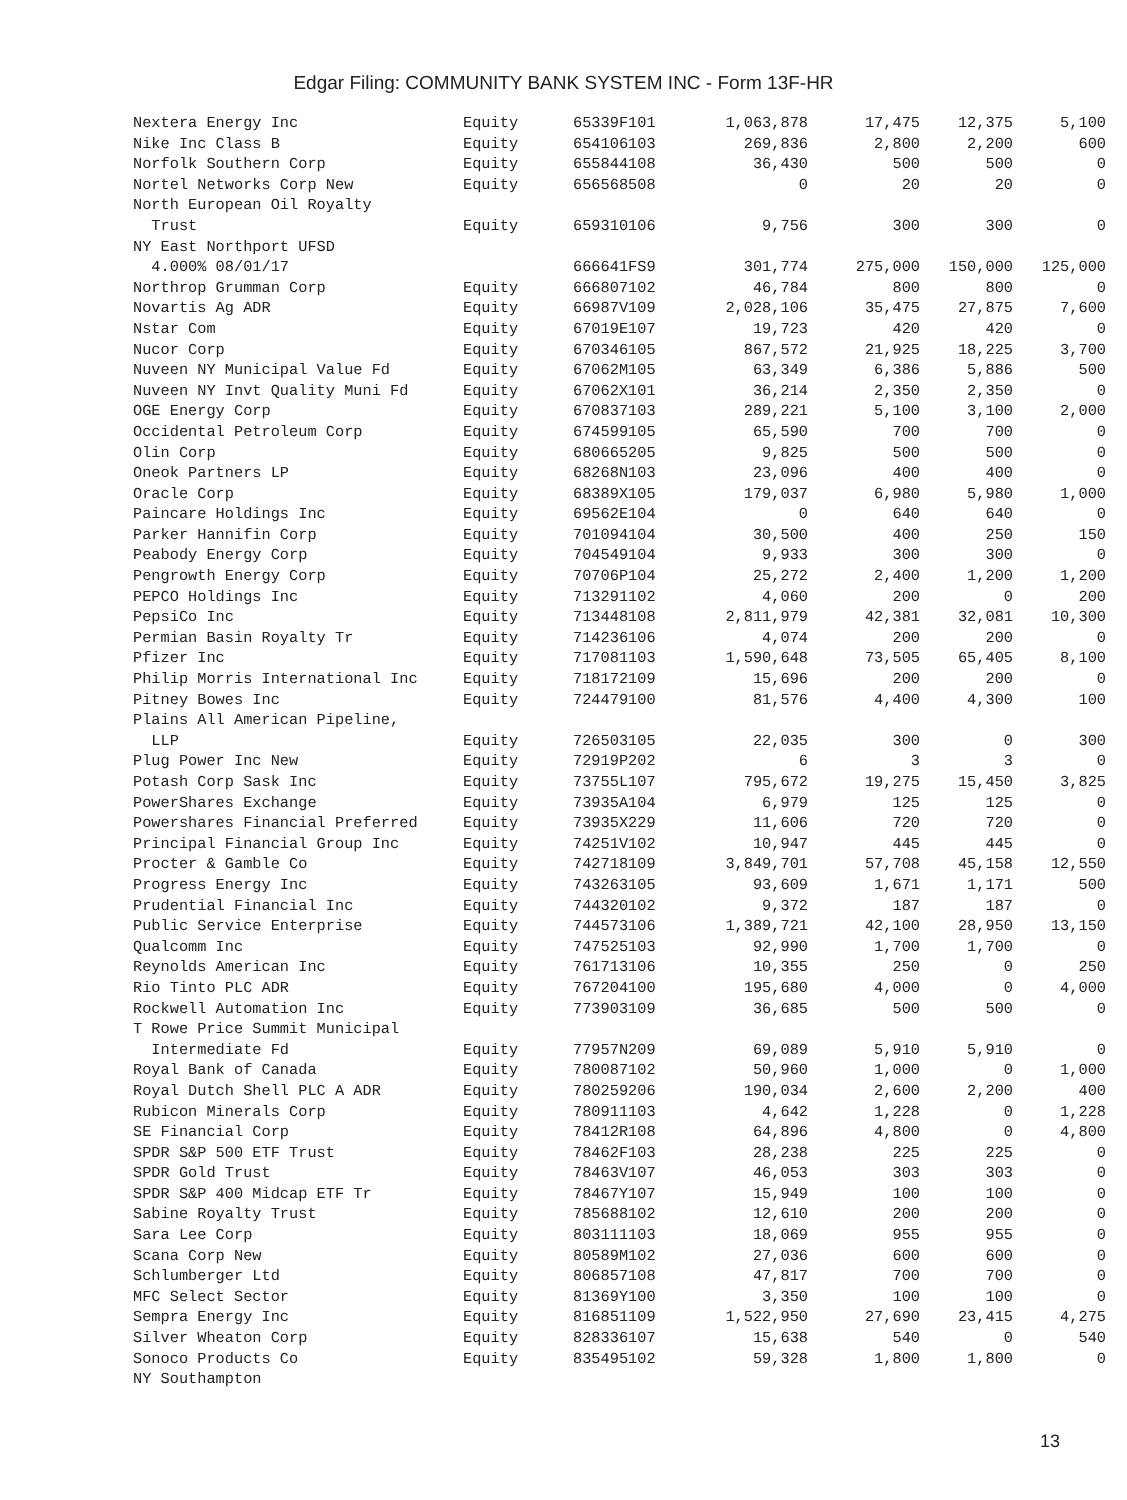Edgar Filing: COMMUNITY BANK SYSTEM INC - Form 13F-HR
| Nextera Energy Inc | Equity | 65339F101 | 1,063,878 | 17,475 | 12,375 | 5,100 |
| Nike Inc Class B | Equity | 654106103 | 269,836 | 2,800 | 2,200 | 600 |
| Norfolk Southern Corp | Equity | 655844108 | 36,430 | 500 | 500 | 0 |
| Nortel Networks Corp New | Equity | 656568508 | 0 | 20 | 20 | 0 |
| North European Oil Royalty | | | | | | |
| Trust | Equity | 659310106 | 9,756 | 300 | 300 | 0 |
| NY East Northport UFSD | | | | | | |
| 4.000% 08/01/17 | | 666641FS9 | 301,774 | 275,000 | 150,000 | 125,000 |
| Northrop Grumman Corp | Equity | 666807102 | 46,784 | 800 | 800 | 0 |
| Novartis Ag ADR | Equity | 66987V109 | 2,028,106 | 35,475 | 27,875 | 7,600 |
| Nstar Com | Equity | 67019E107 | 19,723 | 420 | 420 | 0 |
| Nucor Corp | Equity | 670346105 | 867,572 | 21,925 | 18,225 | 3,700 |
| Nuveen NY Municipal Value Fd | Equity | 67062M105 | 63,349 | 6,386 | 5,886 | 500 |
| Nuveen NY Invt Quality Muni Fd | Equity | 67062X101 | 36,214 | 2,350 | 2,350 | 0 |
| OGE Energy Corp | Equity | 670837103 | 289,221 | 5,100 | 3,100 | 2,000 |
| Occidental Petroleum Corp | Equity | 674599105 | 65,590 | 700 | 700 | 0 |
| Olin Corp | Equity | 680665205 | 9,825 | 500 | 500 | 0 |
| Oneok Partners LP | Equity | 68268N103 | 23,096 | 400 | 400 | 0 |
| Oracle Corp | Equity | 68389X105 | 179,037 | 6,980 | 5,980 | 1,000 |
| Paincare Holdings Inc | Equity | 69562E104 | 0 | 640 | 640 | 0 |
| Parker Hannifin Corp | Equity | 701094104 | 30,500 | 400 | 250 | 150 |
| Peabody Energy Corp | Equity | 704549104 | 9,933 | 300 | 300 | 0 |
| Pengrowth Energy Corp | Equity | 70706P104 | 25,272 | 2,400 | 1,200 | 1,200 |
| PEPCO Holdings Inc | Equity | 713291102 | 4,060 | 200 | 0 | 200 |
| PepsiCo Inc | Equity | 713448108 | 2,811,979 | 42,381 | 32,081 | 10,300 |
| Permian Basin Royalty Tr | Equity | 714236106 | 4,074 | 200 | 200 | 0 |
| Pfizer Inc | Equity | 717081103 | 1,590,648 | 73,505 | 65,405 | 8,100 |
| Philip Morris International Inc | Equity | 718172109 | 15,696 | 200 | 200 | 0 |
| Pitney Bowes Inc | Equity | 724479100 | 81,576 | 4,400 | 4,300 | 100 |
| Plains All American Pipeline, | | | | | | |
| LLP | Equity | 726503105 | 22,035 | 300 | 0 | 300 |
| Plug Power Inc New | Equity | 72919P202 | 6 | 3 | 3 | 0 |
| Potash Corp Sask Inc | Equity | 73755L107 | 795,672 | 19,275 | 15,450 | 3,825 |
| PowerShares Exchange | Equity | 73935A104 | 6,979 | 125 | 125 | 0 |
| Powershares Financial Preferred | Equity | 73935X229 | 11,606 | 720 | 720 | 0 |
| Principal Financial Group Inc | Equity | 74251V102 | 10,947 | 445 | 445 | 0 |
| Procter & Gamble Co | Equity | 742718109 | 3,849,701 | 57,708 | 45,158 | 12,550 |
| Progress Energy Inc | Equity | 743263105 | 93,609 | 1,671 | 1,171 | 500 |
| Prudential Financial Inc | Equity | 744320102 | 9,372 | 187 | 187 | 0 |
| Public Service Enterprise | Equity | 744573106 | 1,389,721 | 42,100 | 28,950 | 13,150 |
| Qualcomm Inc | Equity | 747525103 | 92,990 | 1,700 | 1,700 | 0 |
| Reynolds American Inc | Equity | 761713106 | 10,355 | 250 | 0 | 250 |
| Rio Tinto PLC ADR | Equity | 767204100 | 195,680 | 4,000 | 0 | 4,000 |
| Rockwell Automation Inc | Equity | 773903109 | 36,685 | 500 | 500 | 0 |
| T Rowe Price Summit Municipal | | | | | | |
| Intermediate Fd | Equity | 77957N209 | 69,089 | 5,910 | 5,910 | 0 |
| Royal Bank of Canada | Equity | 780087102 | 50,960 | 1,000 | 0 | 1,000 |
| Royal Dutch Shell PLC A ADR | Equity | 780259206 | 190,034 | 2,600 | 2,200 | 400 |
| Rubicon Minerals Corp | Equity | 780911103 | 4,642 | 1,228 | 0 | 1,228 |
| SE Financial Corp | Equity | 78412R108 | 64,896 | 4,800 | 0 | 4,800 |
| SPDR S&P 500 ETF Trust | Equity | 78462F103 | 28,238 | 225 | 225 | 0 |
| SPDR Gold Trust | Equity | 78463V107 | 46,053 | 303 | 303 | 0 |
| SPDR S&P 400 Midcap ETF Tr | Equity | 78467Y107 | 15,949 | 100 | 100 | 0 |
| Sabine Royalty Trust | Equity | 785688102 | 12,610 | 200 | 200 | 0 |
| Sara Lee Corp | Equity | 803111103 | 18,069 | 955 | 955 | 0 |
| Scana Corp New | Equity | 80589M102 | 27,036 | 600 | 600 | 0 |
| Schlumberger Ltd | Equity | 806857108 | 47,817 | 700 | 700 | 0 |
| MFC Select Sector | Equity | 81369Y100 | 3,350 | 100 | 100 | 0 |
| Sempra Energy Inc | Equity | 816851109 | 1,522,950 | 27,690 | 23,415 | 4,275 |
| Silver Wheaton Corp | Equity | 828336107 | 15,638 | 540 | 0 | 540 |
| Sonoco Products Co | Equity | 835495102 | 59,328 | 1,800 | 1,800 | 0 |
| NY Southampton | | | | | | |
13